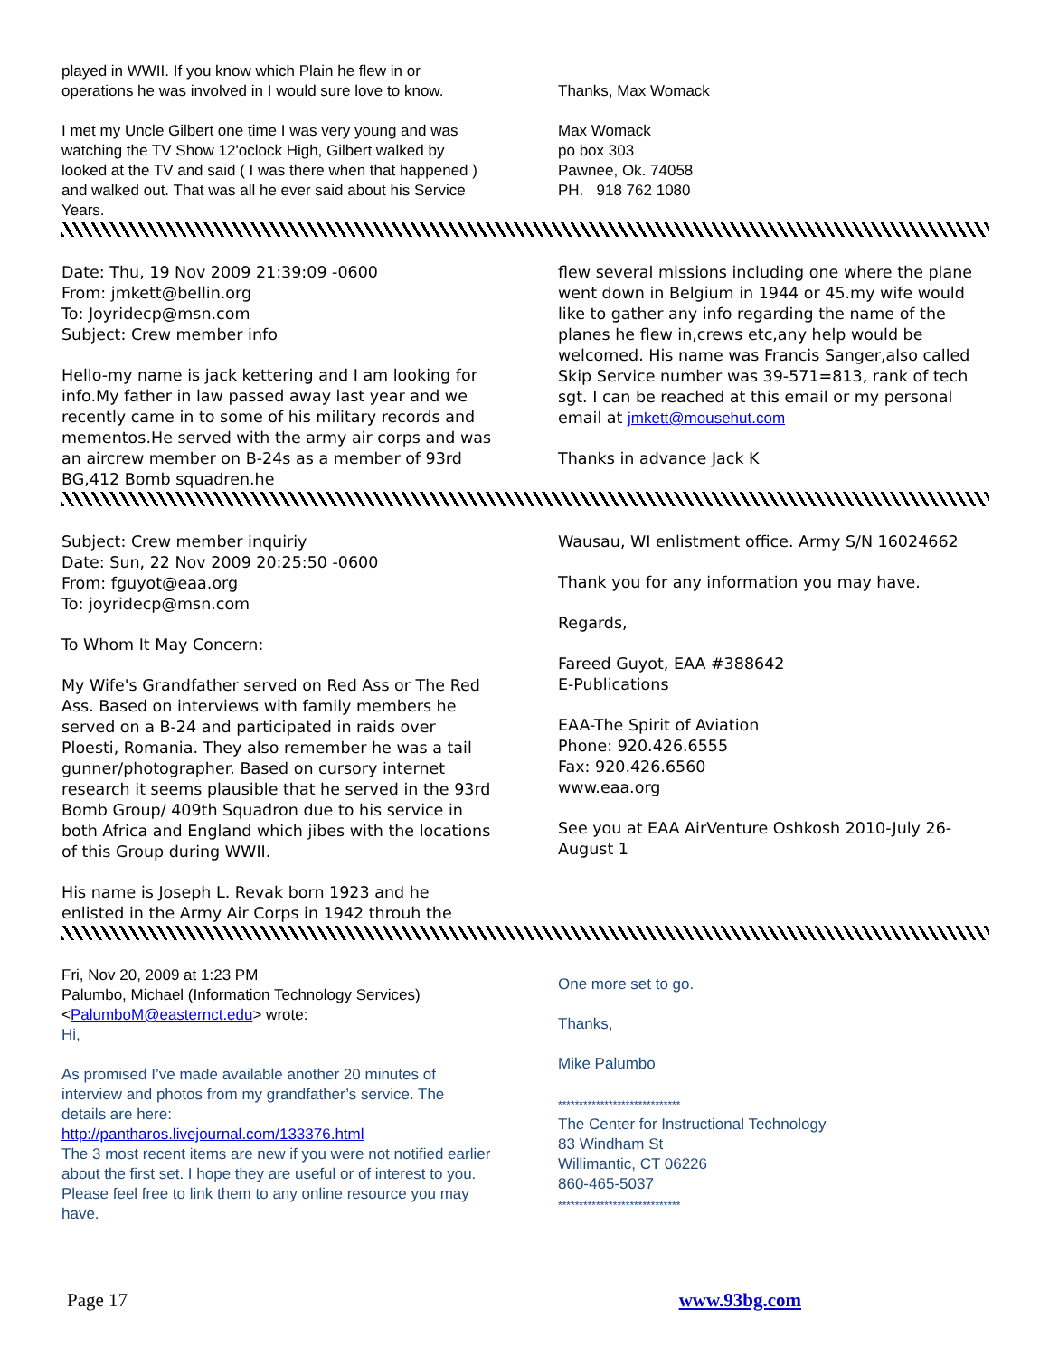played in WWII. If you know which Plain he flew in or operations he was involved in I would sure love to know.
I met my Uncle Gilbert one time I was very young and was watching the TV Show 12'oclock High, Gilbert walked by looked at the TV and said ( I was there when that happened ) and walked out. That was all he ever said about his Service Years.
Thanks, Max Womack
Max Womack
po box 303
Pawnee, Ok. 74058
PH. 918 762 1080
Date: Thu, 19 Nov 2009 21:39:09 -0600
From: jmkett@bellin.org
To: Joyridecp@msn.com
Subject: Crew member info
Hello-my name is jack kettering and I am looking for info.My father in law passed away last year and we recently came in to some of his military records and mementos.He served with the army air corps and was an aircrew member on B-24s as a member of 93rd BG,412 Bomb squadren.he
flew several missions including one where the plane went down in Belgium in 1944 or 45.my wife would like to gather any info regarding the name of the planes he flew in,crews etc,any help would be welcomed. His name was Francis Sanger,also called Skip Service number was 39-571=813, rank of tech sgt. I can be reached at this email or my personal email at jmkett@mousehut.com
Thanks in advance Jack K
Subject: Crew member inquiriy
Date: Sun, 22 Nov 2009 20:25:50 -0600
From: fguyot@eaa.org
To: joyridecp@msn.com
To Whom It May Concern:
My Wife's Grandfather served on Red Ass or The Red Ass. Based on interviews with family members he served on a B-24 and participated in raids over Ploesti, Romania. They also remember he was a tail gunner/photographer. Based on cursory internet research it seems plausible that he served in the 93rd Bomb Group/ 409th Squadron due to his service in both Africa and England which jibes with the locations of this Group during WWII.
His name is Joseph L. Revak born 1923 and he enlisted in the Army Air Corps in 1942 throuh the
Wausau, WI enlistment office. Army S/N 16024662
Thank you for any information you may have.
Regards,
Fareed Guyot, EAA #388642
E-Publications
EAA-The Spirit of Aviation
Phone: 920.426.6555
Fax: 920.426.6560
www.eaa.org
See you at EAA AirVenture Oshkosh 2010-July 26-August 1
Fri, Nov 20, 2009 at 1:23 PM
Palumbo, Michael (Information Technology Services) <PalumboM@easternct.edu> wrote:
Hi,
As promised I’ve made available another 20 minutes of interview and photos from my grandfather’s service. The details are here:
http://pantharos.livejournal.com/133376.html
The 3 most recent items are new if you were not notified earlier about the first set. I hope they are useful or of interest to you. Please feel free to link them to any online resource you may have.
One more set to go.
Thanks,
Mike Palumbo
*****************************
The Center for Instructional Technology
83 Windham St
Willimantic, CT 06226
860-465-5037
*****************************
Page 17 www.93bg.com